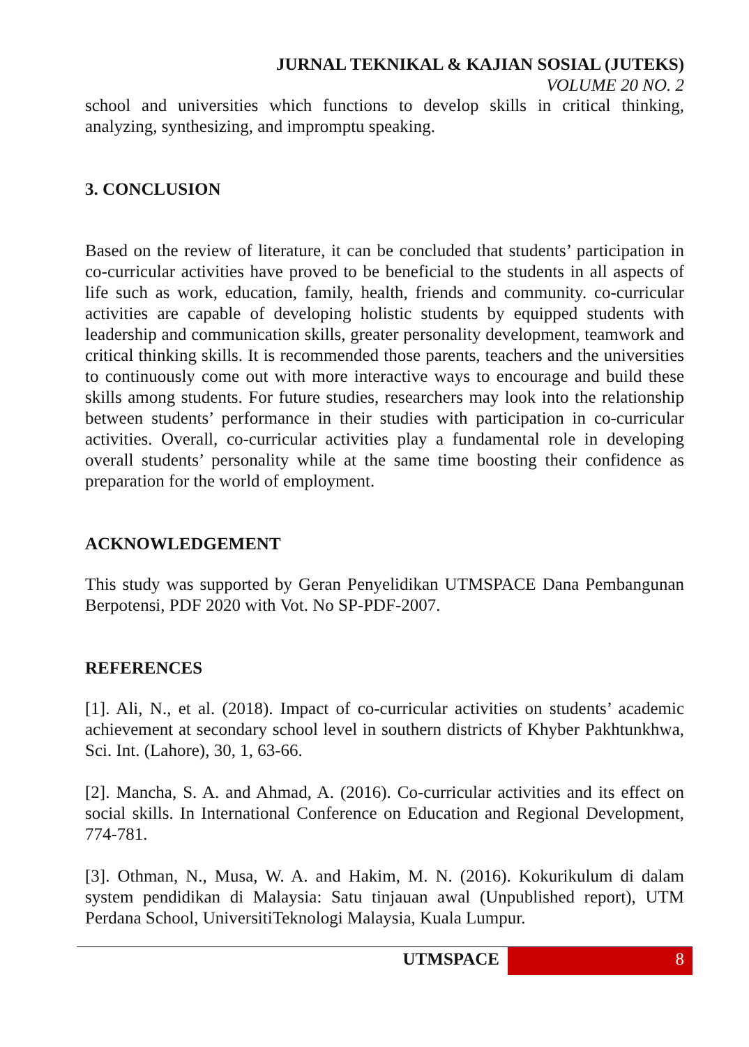JURNAL TEKNIKAL & KAJIAN SOSIAL (JUTEKS)
VOLUME 20 NO. 2
school and universities which functions to develop skills in critical thinking, analyzing, synthesizing, and impromptu speaking.
3. CONCLUSION
Based on the review of literature, it can be concluded that students’ participation in co-curricular activities have proved to be beneficial to the students in all aspects of life such as work, education, family, health, friends and community. co-curricular activities are capable of developing holistic students by equipped students with leadership and communication skills, greater personality development, teamwork and critical thinking skills. It is recommended those parents, teachers and the universities to continuously come out with more interactive ways to encourage and build these skills among students. For future studies, researchers may look into the relationship between students’ performance in their studies with participation in co-curricular activities. Overall, co-curricular activities play a fundamental role in developing overall students’ personality while at the same time boosting their confidence as preparation for the world of employment.
ACKNOWLEDGEMENT
This study was supported by Geran Penyelidikan UTMSPACE Dana Pembangunan Berpotensi, PDF 2020 with Vot. No SP-PDF-2007.
REFERENCES
[1]. Ali, N., et al. (2018). Impact of co-curricular activities on students’ academic achievement at secondary school level in southern districts of Khyber Pakhtunkhwa, Sci. Int. (Lahore), 30, 1, 63-66.
[2]. Mancha, S. A. and Ahmad, A. (2016). Co-curricular activities and its effect on social skills. In International Conference on Education and Regional Development, 774-781.
[3]. Othman, N., Musa, W. A. and Hakim, M. N. (2016). Kokurikulum di dalam system pendidikan di Malaysia: Satu tinjauan awal (Unpublished report), UTM Perdana School, UniversitiTeknologi Malaysia, Kuala Lumpur.
UTMSPACE 8